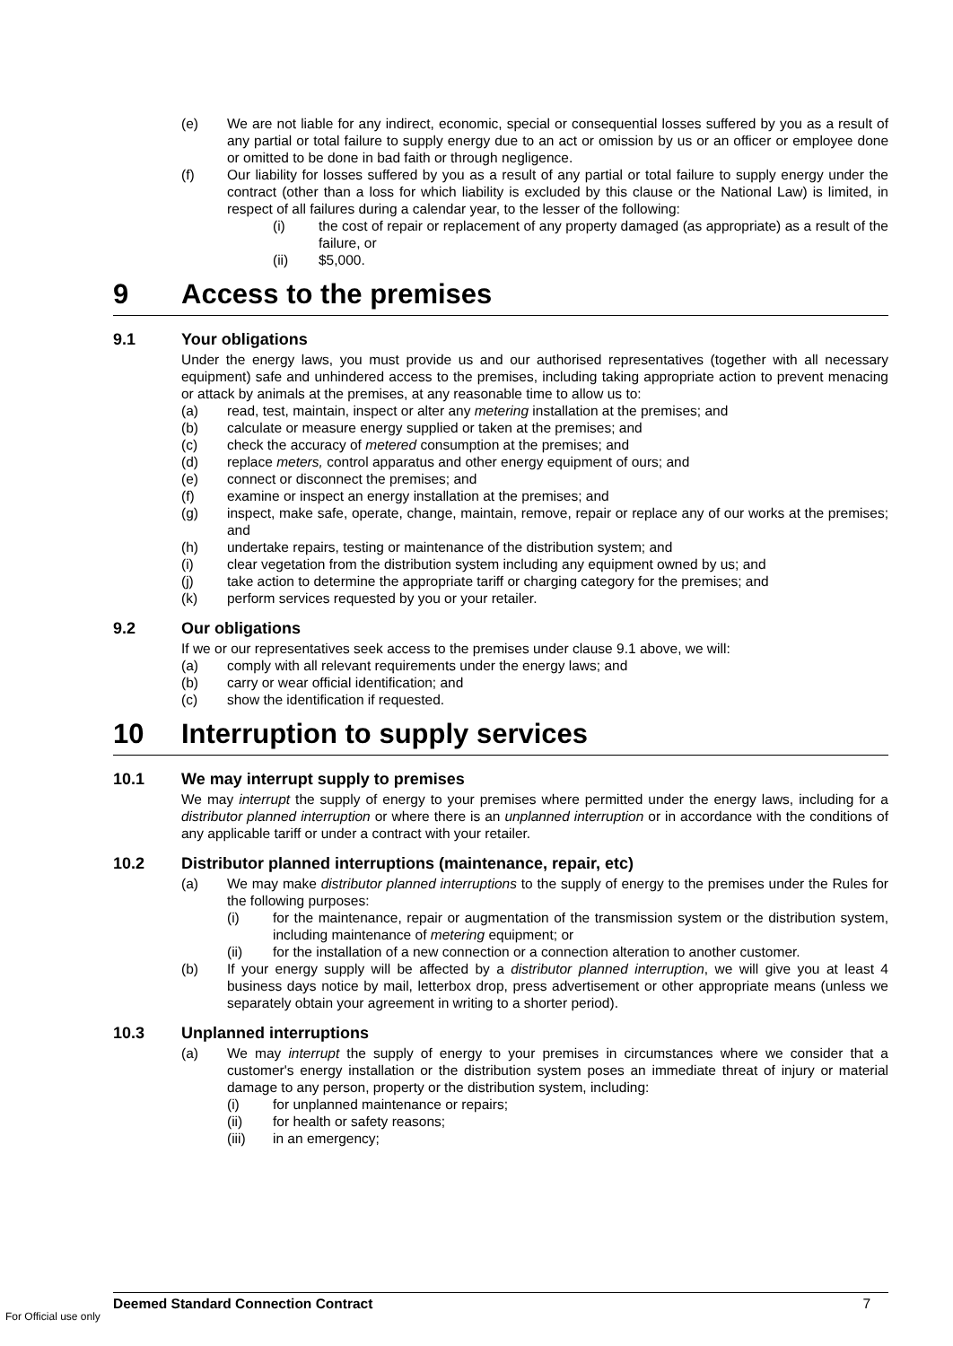(e) We are not liable for any indirect, economic, special or consequential losses suffered by you as a result of any partial or total failure to supply energy due to an act or omission by us or an officer or employee done or omitted to be done in bad faith or through negligence.
(f) Our liability for losses suffered by you as a result of any partial or total failure to supply energy under the contract (other than a loss for which liability is excluded by this clause or the National Law) is limited, in respect of all failures during a calendar year, to the lesser of the following:
(i) the cost of repair or replacement of any property damaged (as appropriate) as a result of the failure, or
(ii) $5,000.
9 Access to the premises
9.1 Your obligations
Under the energy laws, you must provide us and our authorised representatives (together with all necessary equipment) safe and unhindered access to the premises, including taking appropriate action to prevent menacing or attack by animals at the premises, at any reasonable time to allow us to:
(a) read, test, maintain, inspect or alter any metering installation at the premises; and
(b) calculate or measure energy supplied or taken at the premises; and
(c) check the accuracy of metered consumption at the premises; and
(d) replace meters, control apparatus and other energy equipment of ours; and
(e) connect or disconnect the premises; and
(f) examine or inspect an energy installation at the premises; and
(g) inspect, make safe, operate, change, maintain, remove, repair or replace any of our works at the premises; and
(h) undertake repairs, testing or maintenance of the distribution system; and
(i) clear vegetation from the distribution system including any equipment owned by us; and
(j) take action to determine the appropriate tariff or charging category for the premises; and
(k) perform services requested by you or your retailer.
9.2 Our obligations
If we or our representatives seek access to the premises under clause 9.1 above, we will:
(a) comply with all relevant requirements under the energy laws; and
(b) carry or wear official identification; and
(c) show the identification if requested.
10 Interruption to supply services
10.1 We may interrupt supply to premises
We may interrupt the supply of energy to your premises where permitted under the energy laws, including for a distributor planned interruption or where there is an unplanned interruption or in accordance with the conditions of any applicable tariff or under a contract with your retailer.
10.2 Distributor planned interruptions (maintenance, repair, etc)
(a) We may make distributor planned interruptions to the supply of energy to the premises under the Rules for the following purposes:
(i) for the maintenance, repair or augmentation of the transmission system or the distribution system, including maintenance of metering equipment; or
(ii) for the installation of a new connection or a connection alteration to another customer.
(b) If your energy supply will be affected by a distributor planned interruption, we will give you at least 4 business days notice by mail, letterbox drop, press advertisement or other appropriate means (unless we separately obtain your agreement in writing to a shorter period).
10.3 Unplanned interruptions
(a) We may interrupt the supply of energy to your premises in circumstances where we consider that a customer's energy installation or the distribution system poses an immediate threat of injury or material damage to any person, property or the distribution system, including:
(i) for unplanned maintenance or repairs;
(ii) for health or safety reasons;
(iii) in an emergency;
Deemed Standard Connection Contract 7
For Official use only